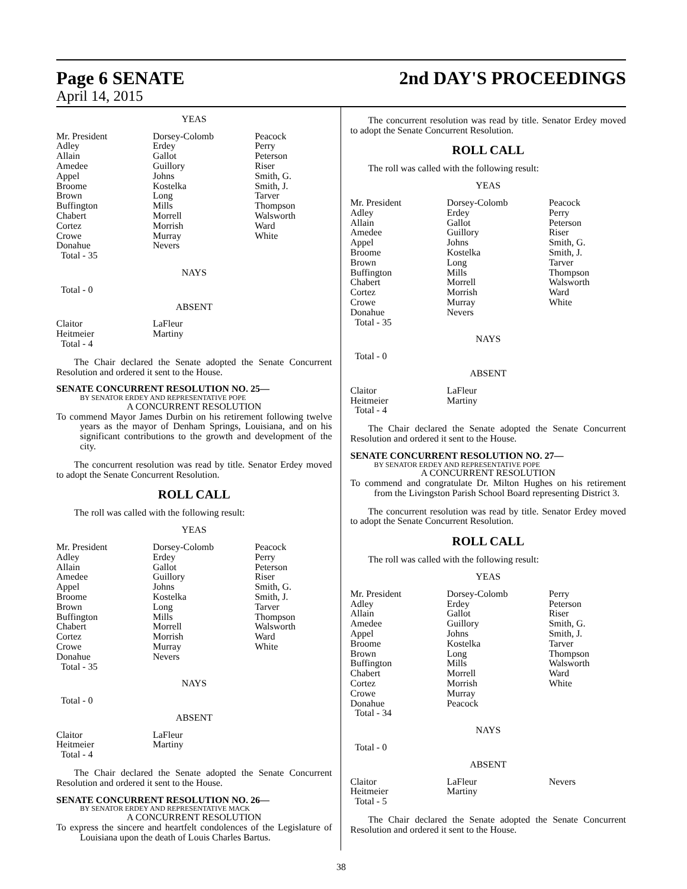Page 6 SENATE 2nd DAY'S PROCEEDINGS
April 14, 2015
YEAS
| Mr. President | Dorsey-Colomb | Peacock |
| Adley | Erdey | Perry |
| Allain | Gallot | Peterson |
| Amedee | Guillory | Riser |
| Appel | Johns | Smith, G. |
| Broome | Kostelka | Smith, J. |
| Brown | Long | Tarver |
| Buffington | Mills | Thompson |
| Chabert | Morrell | Walsworth |
| Cortez | Morrish | Ward |
| Crowe | Murray | White |
| Donahue | Nevers | |
| Total - 35 | | |
NAYS
Total - 0
ABSENT
| Claitor | LaFleur | |
| Heitmeier | Martiny | |
| Total - 4 | | |
The Chair declared the Senate adopted the Senate Concurrent Resolution and ordered it sent to the House.
SENATE CONCURRENT RESOLUTION NO. 25—
BY SENATOR ERDEY AND REPRESENTATIVE POPE
A CONCURRENT RESOLUTION
To commend Mayor James Durbin on his retirement following twelve years as the mayor of Denham Springs, Louisiana, and on his significant contributions to the growth and development of the city.
The concurrent resolution was read by title. Senator Erdey moved to adopt the Senate Concurrent Resolution.
ROLL CALL
The roll was called with the following result:
YEAS
| Mr. President | Dorsey-Colomb | Peacock |
| Adley | Erdey | Perry |
| Allain | Gallot | Peterson |
| Amedee | Guillory | Riser |
| Appel | Johns | Smith, G. |
| Broome | Kostelka | Smith, J. |
| Brown | Long | Tarver |
| Buffington | Mills | Thompson |
| Chabert | Morrell | Walsworth |
| Cortez | Morrish | Ward |
| Crowe | Murray | White |
| Donahue | Nevers | |
| Total - 35 | | |
NAYS
Total - 0
ABSENT
| Claitor | LaFleur | |
| Heitmeier | Martiny | |
| Total - 4 | | |
The Chair declared the Senate adopted the Senate Concurrent Resolution and ordered it sent to the House.
SENATE CONCURRENT RESOLUTION NO. 26—
BY SENATOR ERDEY AND REPRESENTATIVE MACK
A CONCURRENT RESOLUTION
To express the sincere and heartfelt condolences of the Legislature of Louisiana upon the death of Louis Charles Bartus.
The concurrent resolution was read by title. Senator Erdey moved to adopt the Senate Concurrent Resolution.
ROLL CALL
The roll was called with the following result:
YEAS
| Mr. President | Dorsey-Colomb | Peacock |
| Adley | Erdey | Perry |
| Allain | Gallot | Peterson |
| Amedee | Guillory | Riser |
| Appel | Johns | Smith, G. |
| Broome | Kostelka | Smith, J. |
| Brown | Long | Tarver |
| Buffington | Mills | Thompson |
| Chabert | Morrell | Walsworth |
| Cortez | Morrish | Ward |
| Crowe | Murray | White |
| Donahue | Nevers | |
| Total - 35 | | |
NAYS
Total - 0
ABSENT
| Claitor | LaFleur | |
| Heitmeier | Martiny | |
| Total - 4 | | |
The Chair declared the Senate adopted the Senate Concurrent Resolution and ordered it sent to the House.
SENATE CONCURRENT RESOLUTION NO. 27—
BY SENATOR ERDEY AND REPRESENTATIVE POPE
A CONCURRENT RESOLUTION
To commend and congratulate Dr. Milton Hughes on his retirement from the Livingston Parish School Board representing District 3.
The concurrent resolution was read by title. Senator Erdey moved to adopt the Senate Concurrent Resolution.
ROLL CALL
The roll was called with the following result:
YEAS
| Mr. President | Dorsey-Colomb | Perry |
| Adley | Erdey | Peterson |
| Allain | Gallot | Riser |
| Amedee | Guillory | Smith, G. |
| Appel | Johns | Smith, J. |
| Broome | Kostelka | Tarver |
| Brown | Long | Thompson |
| Buffington | Mills | Walsworth |
| Chabert | Morrell | Ward |
| Cortez | Morrish | White |
| Crowe | Murray | |
| Donahue | Peacock | |
| Total - 34 | | |
NAYS
Total - 0
ABSENT
| Claitor | LaFleur | Nevers |
| Heitmeier | Martiny | |
| Total - 5 | | |
The Chair declared the Senate adopted the Senate Concurrent Resolution and ordered it sent to the House.
38